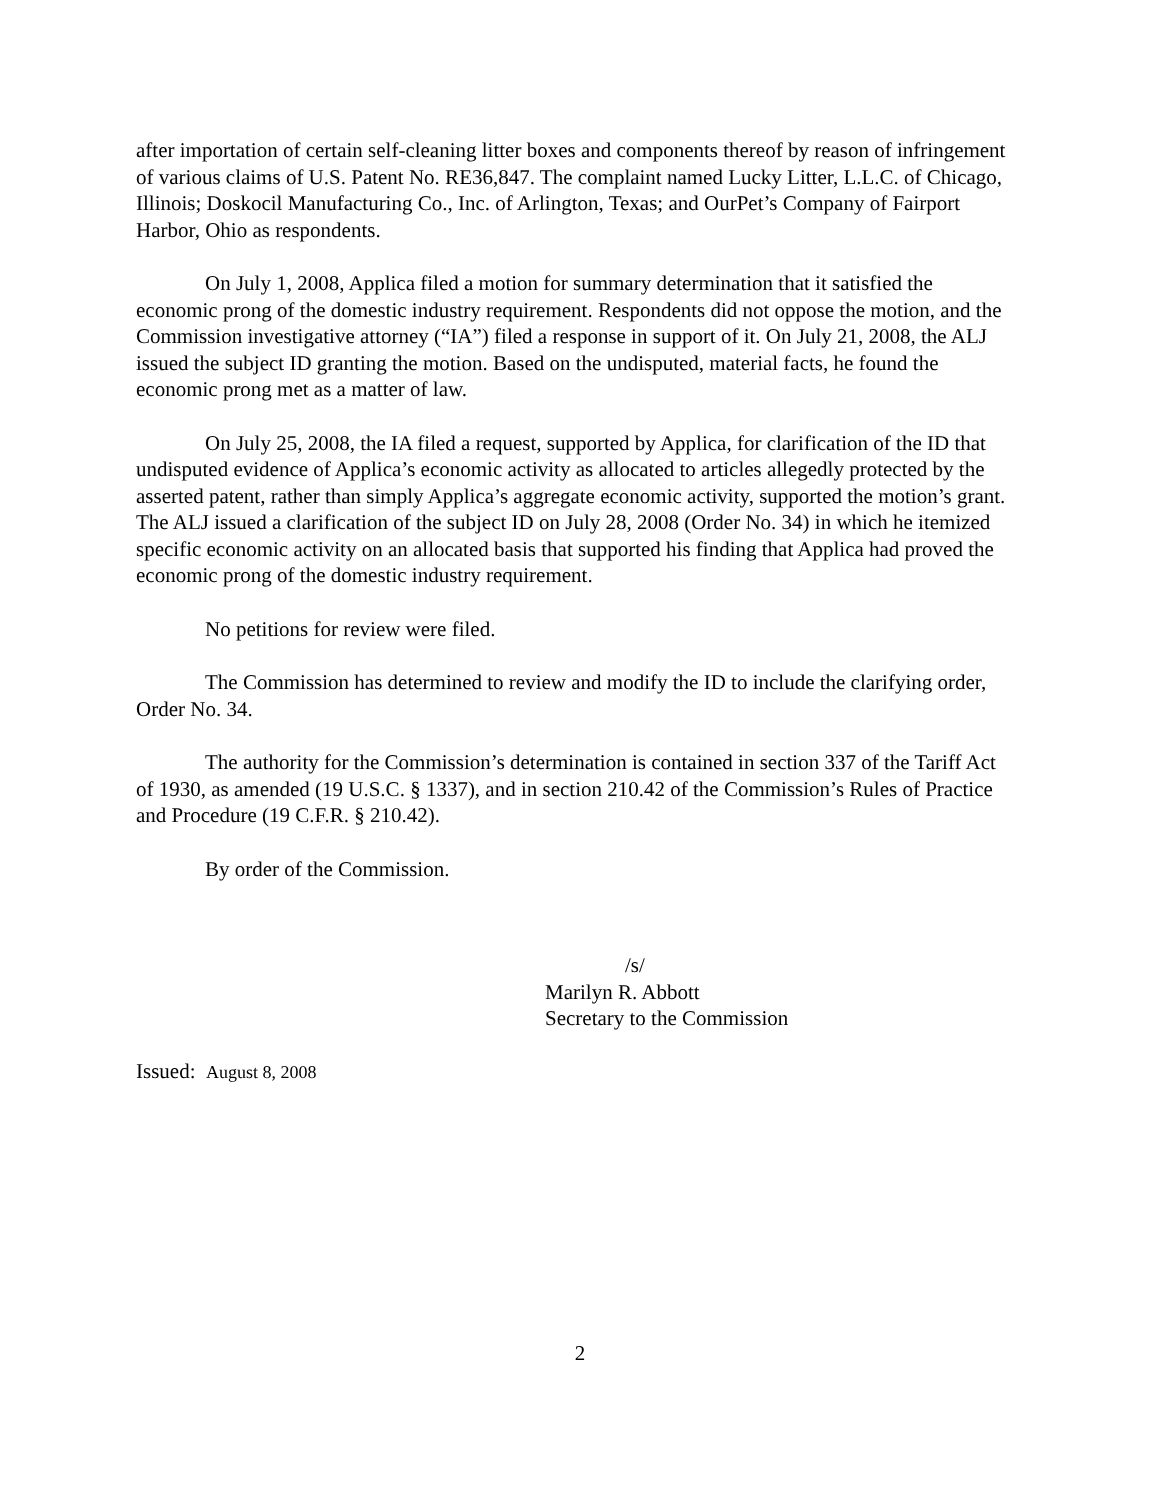after importation of certain self-cleaning litter boxes and components thereof by reason of infringement of various claims of U.S. Patent No. RE36,847. The complaint named Lucky Litter, L.L.C. of Chicago, Illinois; Doskocil Manufacturing Co., Inc. of Arlington, Texas; and OurPet’s Company of Fairport Harbor, Ohio as respondents.
On July 1, 2008, Applica filed a motion for summary determination that it satisfied the economic prong of the domestic industry requirement. Respondents did not oppose the motion, and the Commission investigative attorney (“IA”) filed a response in support of it. On July 21, 2008, the ALJ issued the subject ID granting the motion. Based on the undisputed, material facts, he found the economic prong met as a matter of law.
On July 25, 2008, the IA filed a request, supported by Applica, for clarification of the ID that undisputed evidence of Applica’s economic activity as allocated to articles allegedly protected by the asserted patent, rather than simply Applica’s aggregate economic activity, supported the motion’s grant. The ALJ issued a clarification of the subject ID on July 28, 2008 (Order No. 34) in which he itemized specific economic activity on an allocated basis that supported his finding that Applica had proved the economic prong of the domestic industry requirement.
No petitions for review were filed.
The Commission has determined to review and modify the ID to include the clarifying order, Order No. 34.
The authority for the Commission’s determination is contained in section 337 of the Tariff Act of 1930, as amended (19 U.S.C. § 1337), and in section 210.42 of the Commission’s Rules of Practice and Procedure (19 C.F.R. § 210.42).
By order of the Commission.
/s/
Marilyn R. Abbott
Secretary to the Commission
Issued: August 8, 2008
2